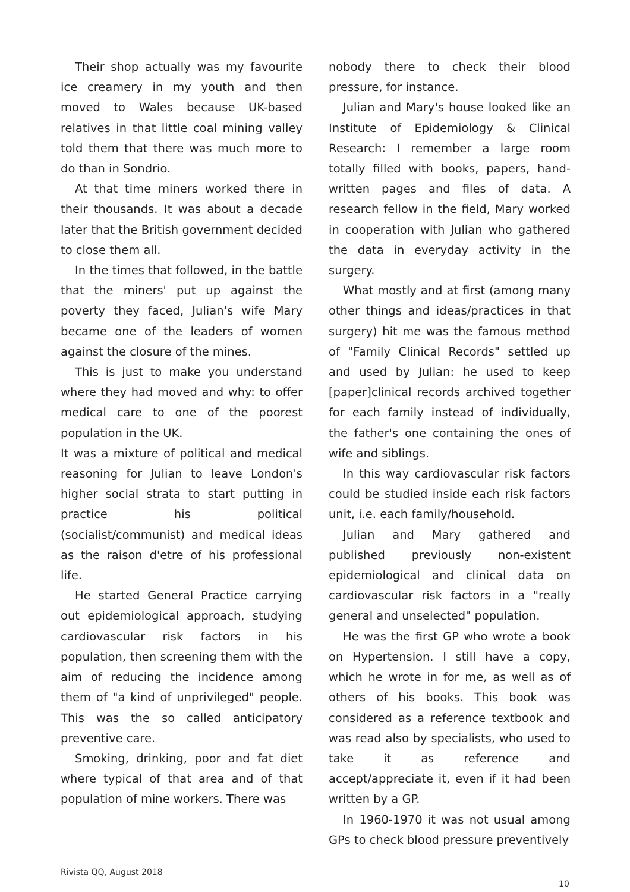Their shop actually was my favourite ice creamery in my youth and then moved to Wales because UK-based relatives in that little coal mining valley told them that there was much more to do than in Sondrio.
At that time miners worked there in their thousands. It was about a decade later that the British government decided to close them all.
In the times that followed, in the battle that the miners' put up against the poverty they faced, Julian's wife Mary became one of the leaders of women against the closure of the mines.
This is just to make you understand where they had moved and why: to offer medical care to one of the poorest population in the UK.
It was a mixture of political and medical reasoning for Julian to leave London's higher social strata to start putting in practice his political (socialist/communist) and medical ideas as the raison d'etre of his professional life.
He started General Practice carrying out epidemiological approach, studying cardiovascular risk factors in his population, then screening them with the aim of reducing the incidence among them of "a kind of unprivileged" people. This was the so called anticipatory preventive care.
Smoking, drinking, poor and fat diet where typical of that area and of that population of mine workers. There was
nobody there to check their blood pressure, for instance.
Julian and Mary's house looked like an Institute of Epidemiology & Clinical Research: I remember a large room totally filled with books, papers, hand-written pages and files of data. A research fellow in the field, Mary worked in cooperation with Julian who gathered the data in everyday activity in the surgery.
What mostly and at first (among many other things and ideas/practices in that surgery) hit me was the famous method of "Family Clinical Records" settled up and used by Julian: he used to keep [paper]clinical records archived together for each family instead of individually, the father's one containing the ones of wife and siblings.
In this way cardiovascular risk factors could be studied inside each risk factors unit, i.e. each family/household.
Julian and Mary gathered and published previously non-existent epidemiological and clinical data on cardiovascular risk factors in a "really general and unselected" population.
He was the first GP who wrote a book on Hypertension. I still have a copy, which he wrote in for me, as well as of others of his books. This book was considered as a reference textbook and was read also by specialists, who used to take it as reference and accept/appreciate it, even if it had been written by a GP.
In 1960-1970 it was not usual among GPs to check blood pressure preventively
Rivista QQ, August 2018
10